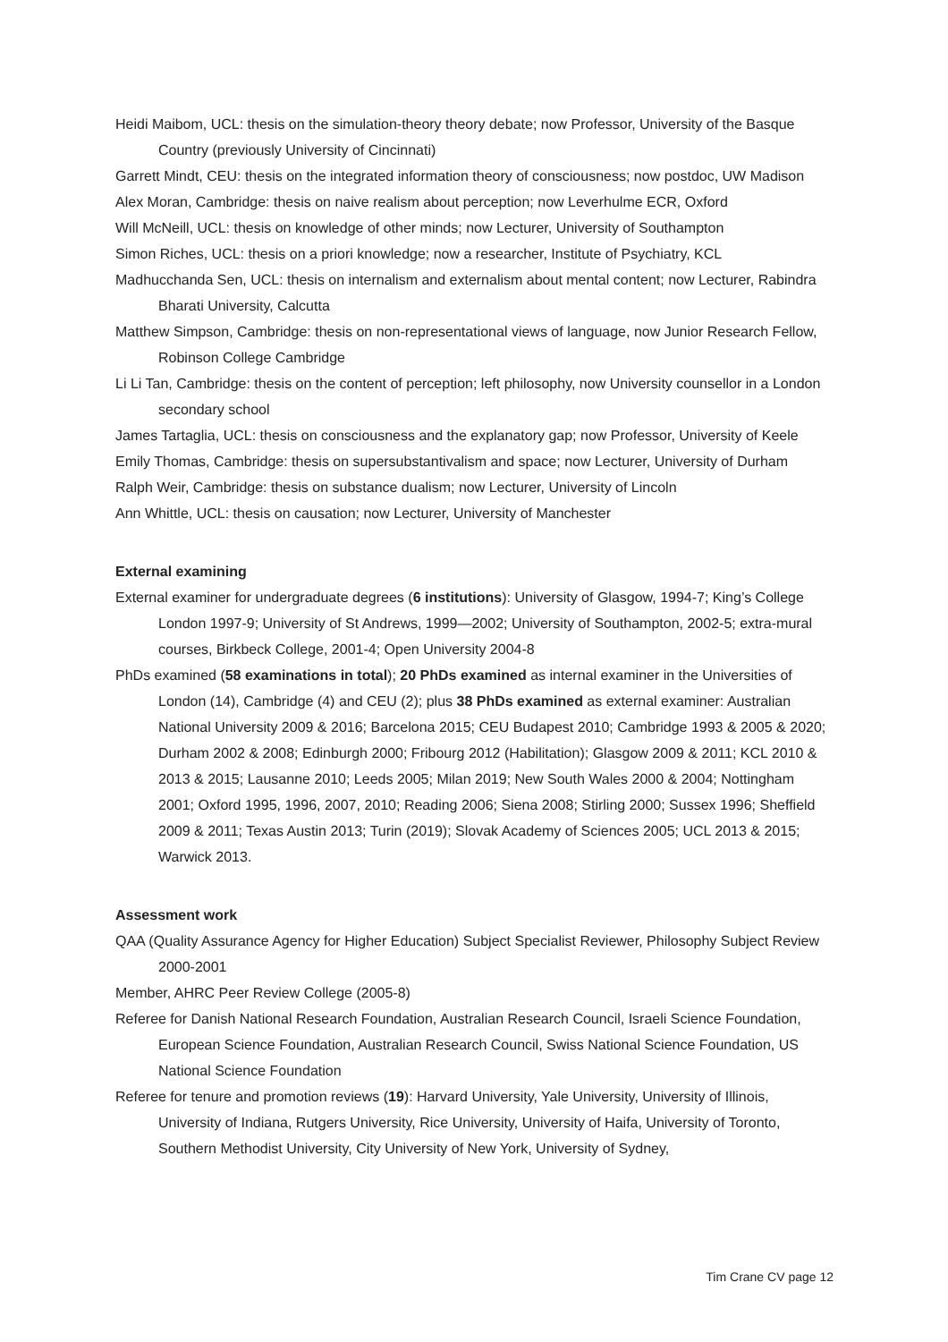Heidi Maibom, UCL: thesis on the simulation-theory theory debate; now Professor, University of the Basque Country (previously University of Cincinnati)
Garrett Mindt, CEU: thesis on the integrated information theory of consciousness; now postdoc, UW Madison
Alex Moran, Cambridge: thesis on naive realism about perception; now Leverhulme ECR, Oxford
Will McNeill, UCL: thesis on knowledge of other minds; now Lecturer, University of Southampton
Simon Riches, UCL: thesis on a priori knowledge; now a researcher, Institute of Psychiatry, KCL
Madhucchanda Sen, UCL: thesis on internalism and externalism about mental content; now Lecturer, Rabindra Bharati University, Calcutta
Matthew Simpson, Cambridge: thesis on non-representational views of language, now Junior Research Fellow, Robinson College Cambridge
Li Li Tan, Cambridge: thesis on the content of perception; left philosophy, now University counsellor in a London secondary school
James Tartaglia, UCL: thesis on consciousness and the explanatory gap; now Professor, University of Keele
Emily Thomas, Cambridge: thesis on supersubstantivalism and space; now Lecturer, University of Durham
Ralph Weir, Cambridge: thesis on substance dualism; now Lecturer, University of Lincoln
Ann Whittle, UCL: thesis on causation; now Lecturer, University of Manchester
External examining
External examiner for undergraduate degrees (6 institutions): University of Glasgow, 1994-7; King’s College London 1997-9; University of St Andrews, 1999—2002; University of Southampton, 2002-5; extra-mural courses, Birkbeck College, 2001-4; Open University 2004-8
PhDs examined (58 examinations in total); 20 PhDs examined as internal examiner in the Universities of London (14), Cambridge (4) and CEU (2); plus 38 PhDs examined as external examiner: Australian National University 2009 & 2016; Barcelona 2015; CEU Budapest 2010; Cambridge 1993 & 2005 & 2020; Durham 2002 & 2008; Edinburgh 2000; Fribourg 2012 (Habilitation); Glasgow 2009 & 2011; KCL 2010 & 2013 & 2015; Lausanne 2010; Leeds 2005; Milan 2019; New South Wales 2000 & 2004; Nottingham 2001; Oxford 1995, 1996, 2007, 2010; Reading 2006; Siena 2008; Stirling 2000; Sussex 1996; Sheffield 2009 & 2011; Texas Austin 2013; Turin (2019); Slovak Academy of Sciences 2005; UCL 2013 & 2015; Warwick 2013.
Assessment work
QAA (Quality Assurance Agency for Higher Education) Subject Specialist Reviewer, Philosophy Subject Review 2000-2001
Member, AHRC Peer Review College (2005-8)
Referee for Danish National Research Foundation, Australian Research Council, Israeli Science Foundation, European Science Foundation, Australian Research Council, Swiss National Science Foundation, US National Science Foundation
Referee for tenure and promotion reviews (19): Harvard University, Yale University, University of Illinois, University of Indiana, Rutgers University, Rice University, University of Haifa, University of Toronto, Southern Methodist University, City University of New York, University of Sydney,
Tim Crane CV page 12